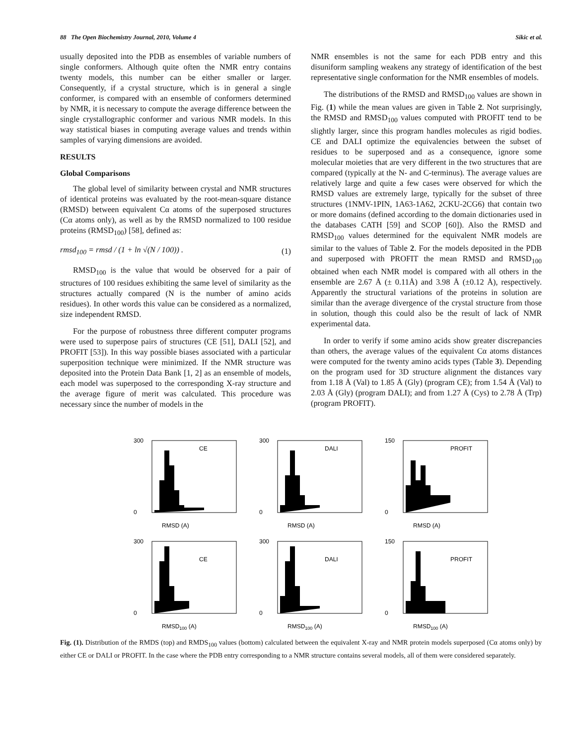88 The Open Biochemistry Journal, 2010, Volume 4 Sikic et al.
usually deposited into the PDB as ensembles of variable numbers of single conformers. Although quite often the NMR entry contains twenty models, this number can be either smaller or larger. Consequently, if a crystal structure, which is in general a single conformer, is compared with an ensemble of conformers determined by NMR, it is necessary to compute the average difference between the single crystallographic conformer and various NMR models. In this way statistical biases in computing average values and trends within samples of varying dimensions are avoided.
RESULTS
Global Comparisons
The global level of similarity between crystal and NMR structures of identical proteins was evaluated by the root-mean-square distance (RMSD) between equivalent Cα atoms of the superposed structures (Cα atoms only), as well as by the RMSD normalized to 100 residue proteins (RMSD<sub>100</sub>) [58], defined as:
rmsd<sub>100</sub> = rmsd / (1 + ln √(N / 100)) . (1)
RMSD<sub>100</sub> is the value that would be observed for a pair of structures of 100 residues exhibiting the same level of similarity as the structures actually compared (N is the number of amino acids residues). In other words this value can be considered as a normalized, size independent RMSD.
For the purpose of robustness three different computer programs were used to superpose pairs of structures (CE [51], DALI [52], and PROFIT [53]). In this way possible biases associated with a particular superposition technique were minimized. If the NMR structure was deposited into the Protein Data Bank [1, 2] as an ensemble of models, each model was superposed to the corresponding X-ray structure and the average figure of merit was calculated. This procedure was necessary since the number of models in the
NMR ensembles is not the same for each PDB entry and this disuniform sampling weakens any strategy of identification of the best representative single conformation for the NMR ensembles of models.
The distributions of the RMSD and RMSD<sub>100</sub> values are shown in Fig. (1) while the mean values are given in Table 2. Not surprisingly, the RMSD and RMSD<sub>100</sub> values computed with PROFIT tend to be slightly larger, since this program handles molecules as rigid bodies. CE and DALI optimize the equivalencies between the subset of residues to be superposed and as a consequence, ignore some molecular moieties that are very different in the two structures that are compared (typically at the N- and C-terminus). The average values are relatively large and quite a few cases were observed for which the RMSD values are extremely large, typically for the subset of three structures (1NMV-1PIN, 1A63-1A62, 2CKU-2CG6) that contain two or more domains (defined according to the domain dictionaries used in the databases CATH [59] and SCOP [60]). Also the RMSD and RMSD<sub>100</sub> values determined for the equivalent NMR models are similar to the values of Table 2. For the models deposited in the PDB and superposed with PROFIT the mean RMSD and RMSD<sub>100</sub> obtained when each NMR model is compared with all others in the ensemble are 2.67 Å (± 0.11Å) and 3.98 Å (±0.12 Å), respectively. Apparently the structural variations of the proteins in solution are similar than the average divergence of the crystal structure from those in solution, though this could also be the result of lack of NMR experimental data.
In order to verify if some amino acids show greater discrepancies than others, the average values of the equivalent Cα atoms distances were computed for the twenty amino acids types (Table 3). Depending on the program used for 3D structure alignment the distances vary from 1.18 Å (Val) to 1.85 Å (Gly) (program CE); from 1.54 Å (Val) to 2.03 Å (Gly) (program DALI); and from 1.27 Å (Cys) to 2.78 Å (Trp) (program PROFIT).
CE
300
0
RMSD (A)
DALI
300
0
RMSD (A)
PROFIT
150
0
RMSD (A)
CE
300
0
RMSD100 (A)
DALI
300
0
RMSD100 (A)
PROFIT
150
0
RMSD100 (A)
Fig. (1). Distribution of the RMDS (top) and RMDS<sub>100</sub> values (bottom) calculated between the equivalent X-ray and NMR protein models superposed (Cα atoms only) by either CE or DALI or PROFIT. In the case where the PDB entry corresponding to a NMR structure contains several models, all of them were considered separately.